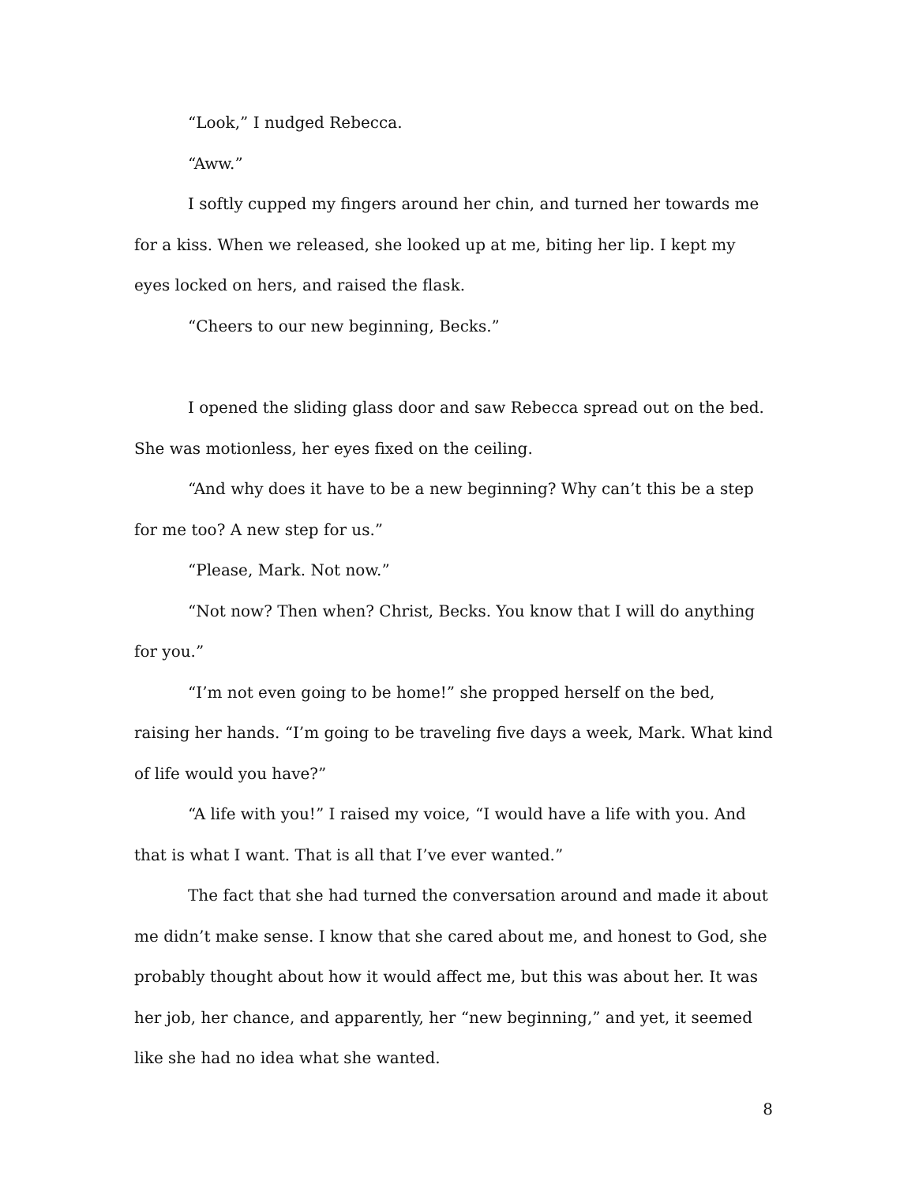“Look,” I nudged Rebecca.
“Aww.”
I softly cupped my fingers around her chin, and turned her towards me for a kiss. When we released, she looked up at me, biting her lip. I kept my eyes locked on hers, and raised the flask.
“Cheers to our new beginning, Becks.”
I opened the sliding glass door and saw Rebecca spread out on the bed. She was motionless, her eyes fixed on the ceiling.
“And why does it have to be a new beginning? Why can’t this be a step for me too? A new step for us.”
“Please, Mark. Not now.”
“Not now? Then when? Christ, Becks. You know that I will do anything for you.”
“I’m not even going to be home!” she propped herself on the bed, raising her hands. “I’m going to be traveling five days a week, Mark. What kind of life would you have?”
“A life with you!” I raised my voice, “I would have a life with you. And that is what I want. That is all that I’ve ever wanted.”
The fact that she had turned the conversation around and made it about me didn’t make sense. I know that she cared about me, and honest to God, she probably thought about how it would affect me, but this was about her. It was her job, her chance, and apparently, her “new beginning,” and yet, it seemed like she had no idea what she wanted.
8